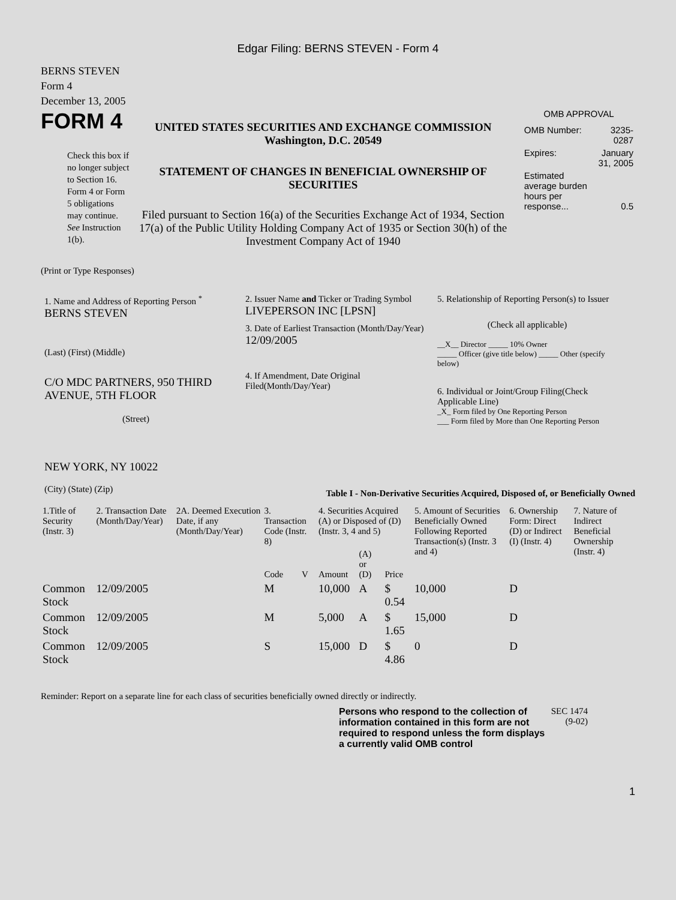Edgar Filing: BERNS STEVEN - Form 4
BERNS STEVEN
Form 4
December 13, 2005
FORM 4
Check this box if no longer subject to Section 16. Form 4 or Form 5 obligations may continue. See Instruction 1(b).
UNITED STATES SECURITIES AND EXCHANGE COMMISSION
Washington, D.C. 20549
STATEMENT OF CHANGES IN BENEFICIAL OWNERSHIP OF SECURITIES
Filed pursuant to Section 16(a) of the Securities Exchange Act of 1934, Section 17(a) of the Public Utility Holding Company Act of 1935 or Section 30(h) of the Investment Company Act of 1940
OMB APPROVAL
| OMB Number: | 3235-0287 |
| Expires: | January 31, 2005 |
| Estimated average burden hours per response... | 0.5 |
(Print or Type Responses)
1. Name and Address of Reporting Person <sup>*</sup>
BERNS STEVEN
(Last) (First) (Middle)
C/O MDC PARTNERS, 950 THIRD AVENUE, 5TH FLOOR
(Street)
NEW YORK, NY 10022
(City) (State) (Zip)
2. Issuer Name and Ticker or Trading Symbol
LIVEPERSON INC [LPSN]
3. Date of Earliest Transaction (Month/Day/Year)
12/09/2005
4. If Amendment, Date Original Filed(Month/Day/Year)
5. Relationship of Reporting Person(s) to Issuer
(Check all applicable)
__X__ Director _____ 10% Owner
_____ Officer (give title below) _____ Other (specify below)
6. Individual or Joint/Group Filing(Check Applicable Line)
_X_ Form filed by One Reporting Person
___ Form filed by More than One Reporting Person
Table I - Non-Derivative Securities Acquired, Disposed of, or Beneficially Owned
| 1.Title of Security (Instr. 3) | 2. Transaction Date (Month/Day/Year) | 2A. Deemed Execution Date, if any (Month/Day/Year) | 3. Transaction Code (Instr. 8) | | 4. Securities Acquired (A) or Disposed of (D) (Instr. 3, 4 and 5) | | | 5. Amount of Securities Beneficially Owned Following Reported Transaction(s) (Instr. 3 and 4) | 6. Ownership Form: Direct (D) or Indirect (I) (Instr. 4) | 7. Nature of Indirect Beneficial Ownership (Instr. 4) |
| --- | --- | --- | --- | --- | --- | --- | --- | --- | --- | --- |
| | | | Code | V | Amount | (A) or (D) | Price | | | |
| Common Stock | 12/09/2005 | | M | | 10,000 | A | $ 0.54 | 10,000 | D | |
| Common Stock | 12/09/2005 | | M | | 5,000 | A | $ 1.65 | 15,000 | D | |
| Common Stock | 12/09/2005 | | S | | 15,000 | D | $ 4.86 | 0 | D | |
Reminder: Report on a separate line for each class of securities beneficially owned directly or indirectly.
Persons who respond to the collection of information contained in this form are not required to respond unless the form displays a currently valid OMB control
SEC 1474 (9-02)
1